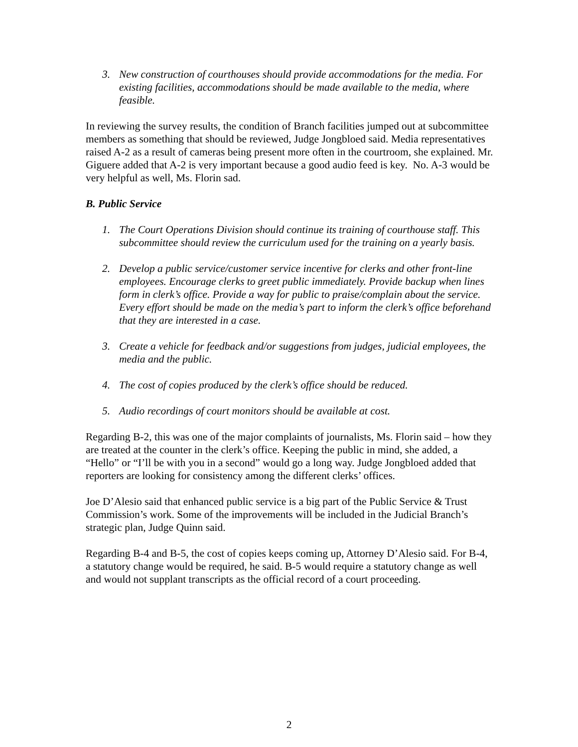3. New construction of courthouses should provide accommodations for the media. For existing facilities, accommodations should be made available to the media, where feasible.
In reviewing the survey results, the condition of Branch facilities jumped out at subcommittee members as something that should be reviewed, Judge Jongbloed said. Media representatives raised A-2 as a result of cameras being present more often in the courtroom, she explained. Mr. Giguere added that A-2 is very important because a good audio feed is key. No. A-3 would be very helpful as well, Ms. Florin sad.
B. Public Service
1. The Court Operations Division should continue its training of courthouse staff. This subcommittee should review the curriculum used for the training on a yearly basis.
2. Develop a public service/customer service incentive for clerks and other front-line employees. Encourage clerks to greet public immediately. Provide backup when lines form in clerk’s office. Provide a way for public to praise/complain about the service. Every effort should be made on the media’s part to inform the clerk’s office beforehand that they are interested in a case.
3. Create a vehicle for feedback and/or suggestions from judges, judicial employees, the media and the public.
4. The cost of copies produced by the clerk’s office should be reduced.
5. Audio recordings of court monitors should be available at cost.
Regarding B-2, this was one of the major complaints of journalists, Ms. Florin said – how they are treated at the counter in the clerk’s office. Keeping the public in mind, she added, a “Hello” or “I’ll be with you in a second” would go a long way. Judge Jongbloed added that reporters are looking for consistency among the different clerks’ offices.
Joe D’Alesio said that enhanced public service is a big part of the Public Service & Trust Commission’s work. Some of the improvements will be included in the Judicial Branch’s strategic plan, Judge Quinn said.
Regarding B-4 and B-5, the cost of copies keeps coming up, Attorney D’Alesio said. For B-4, a statutory change would be required, he said. B-5 would require a statutory change as well and would not supplant transcripts as the official record of a court proceeding.
2